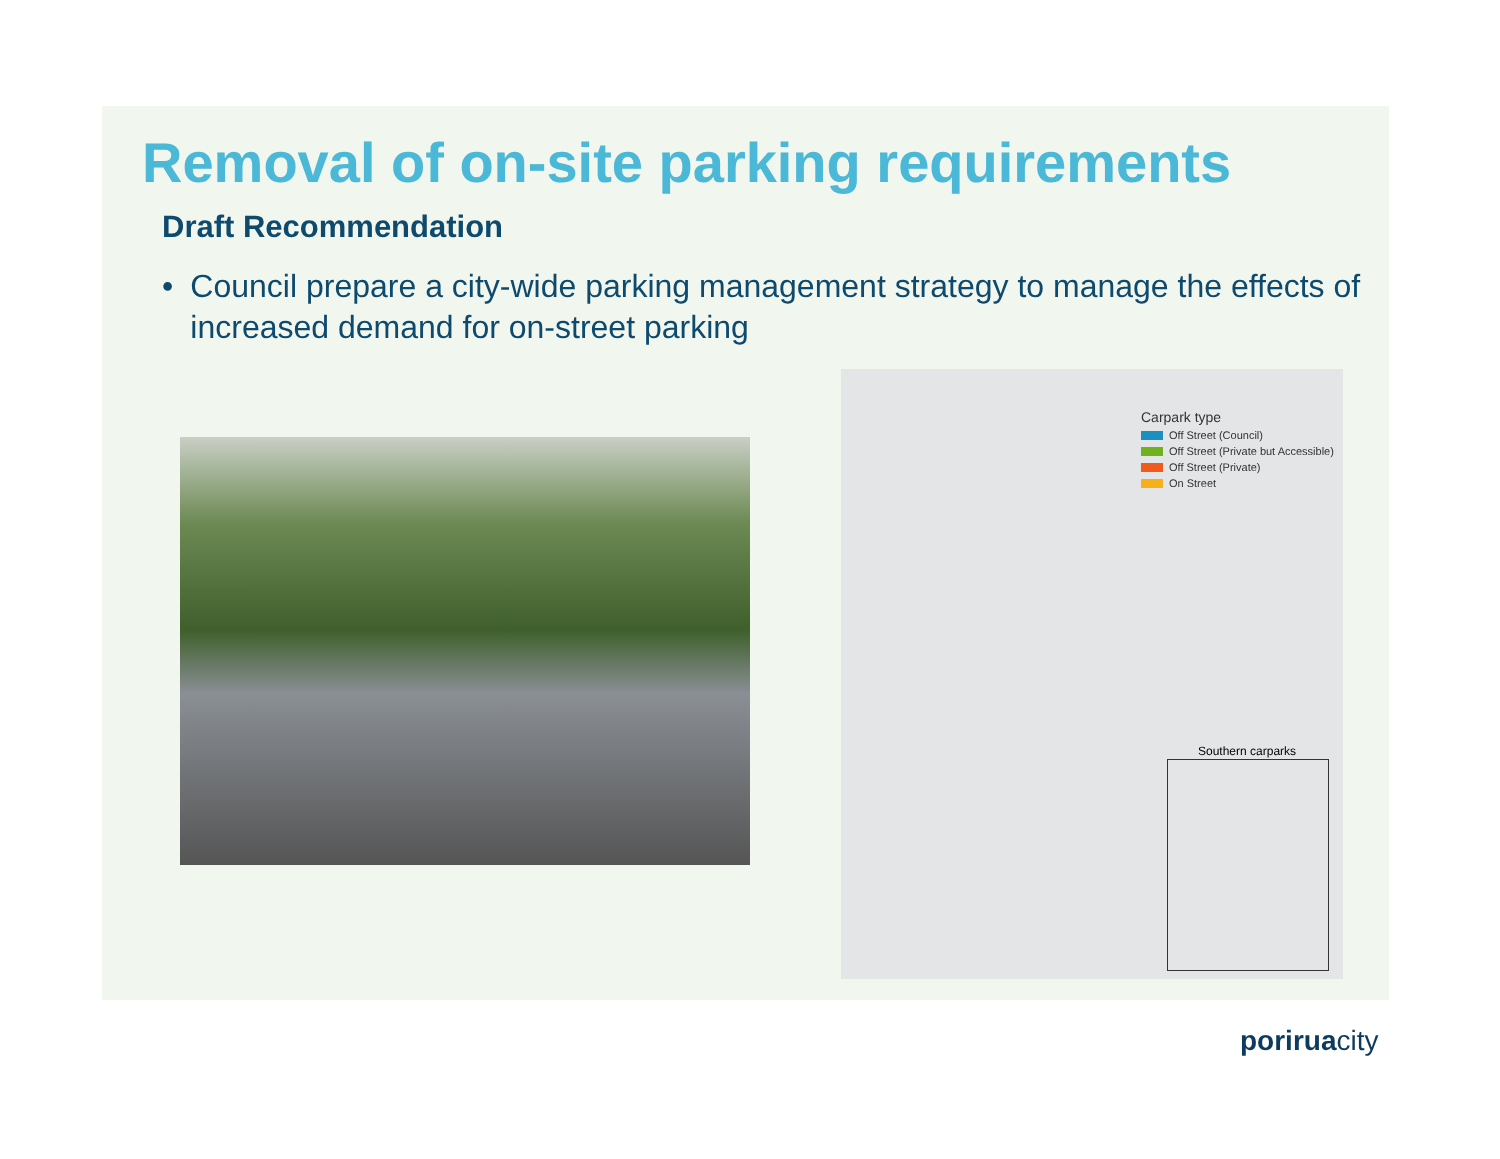Removal of on-site parking requirements
Draft Recommendation
• Council prepare a city-wide parking management strategy to manage the effects of increased demand for on-street parking
Carpark type
Off Street (Council)
Off Street (Private but Accessible)
Off Street (Private)
On Street
Southern carparks
poriruacity